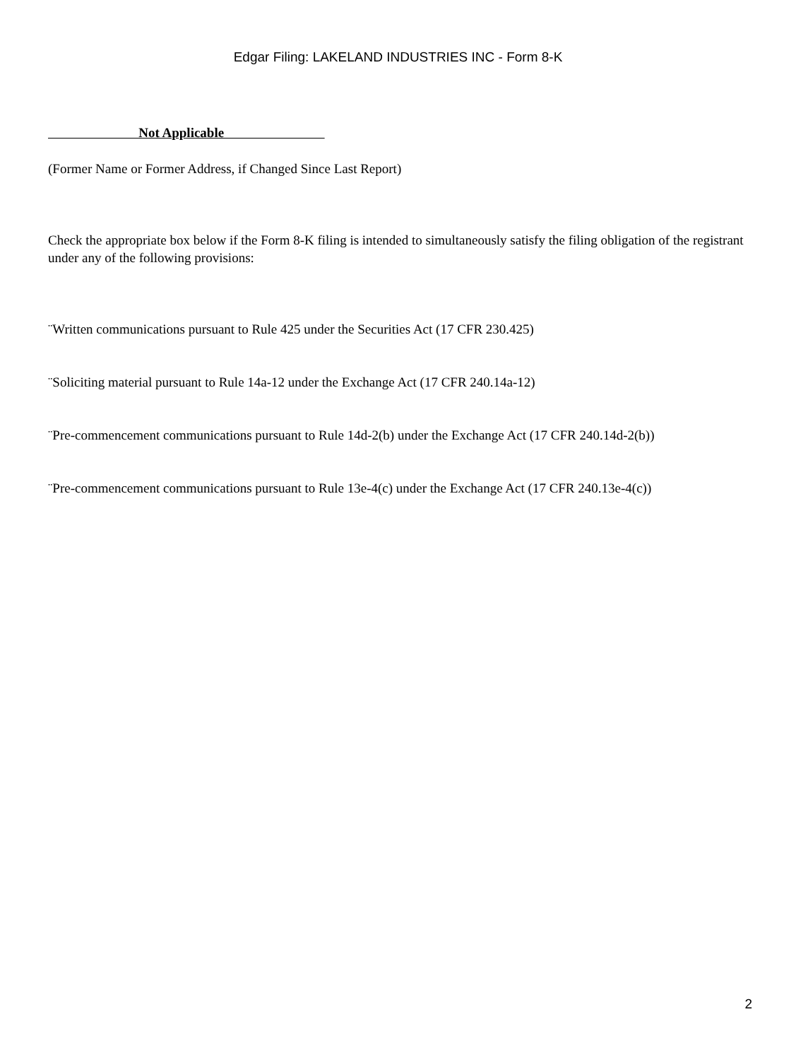Edgar Filing: LAKELAND INDUSTRIES INC - Form 8-K
Not Applicable
(Former Name or Former Address, if Changed Since Last Report)
Check the appropriate box below if the Form 8-K filing is intended to simultaneously satisfy the filing obligation of the registrant under any of the following provisions:
¨Written communications pursuant to Rule 425 under the Securities Act (17 CFR 230.425)
¨Soliciting material pursuant to Rule 14a-12 under the Exchange Act (17 CFR 240.14a-12)
¨Pre-commencement communications pursuant to Rule 14d-2(b) under the Exchange Act (17 CFR 240.14d-2(b))
¨Pre-commencement communications pursuant to Rule 13e-4(c) under the Exchange Act (17 CFR 240.13e-4(c))
2